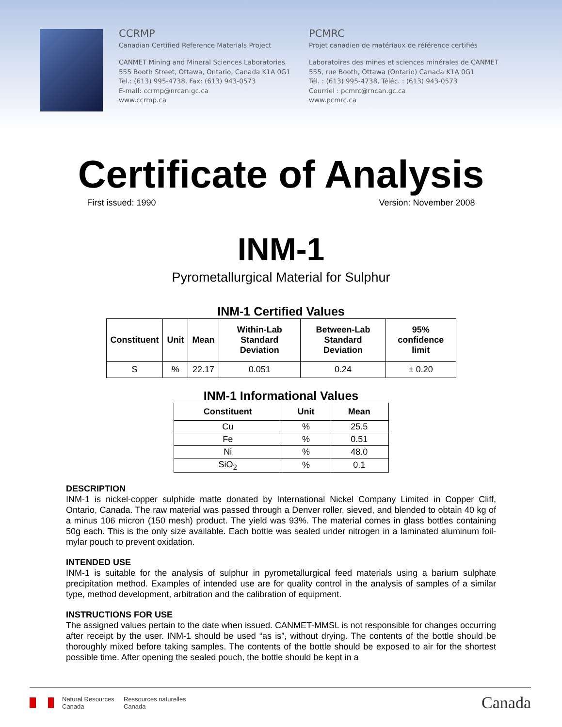CCRMP
Canadian Certified Reference Materials Project
CANMET Mining and Mineral Sciences Laboratories
555 Booth Street, Ottawa, Ontario, Canada K1A 0G1
Tel.: (613) 995-4738, Fax: (613) 943-0573
E-mail: ccrmp@nrcan.gc.ca
www.ccrmp.ca
PCMRC
Projet canadien de matériaux de référence certifiés
Laboratoires des mines et sciences minérales de CANMET
555, rue Booth, Ottawa (Ontario) Canada K1A 0G1
Tél. : (613) 995-4738, Téléc. : (613) 943-0573
Courriel : pcmrc@rncan.gc.ca
www.pcmrc.ca
Certificate of Analysis
First issued: 1990 Version: November 2008
INM-1
Pyrometallurgical Material for Sulphur
INM-1 Certified Values
| Constituent | Unit | Mean | Within-Lab Standard Deviation | Between-Lab Standard Deviation | 95% confidence limit |
| --- | --- | --- | --- | --- | --- |
| S | % | 22.17 | 0.051 | 0.24 | ± 0.20 |
INM-1 Informational Values
| Constituent | Unit | Mean |
| --- | --- | --- |
| Cu | % | 25.5 |
| Fe | % | 0.51 |
| Ni | % | 48.0 |
| SiO<sub>2</sub> | % | 0.1 |
DESCRIPTION
INM-1 is nickel-copper sulphide matte donated by International Nickel Company Limited in Copper Cliff, Ontario, Canada. The raw material was passed through a Denver roller, sieved, and blended to obtain 40 kg of a minus 106 micron (150 mesh) product. The yield was 93%. The material comes in glass bottles containing 50g each. This is the only size available. Each bottle was sealed under nitrogen in a laminated aluminum foil-mylar pouch to prevent oxidation.
INTENDED USE
INM-1 is suitable for the analysis of sulphur in pyrometallurgical feed materials using a barium sulphate precipitation method. Examples of intended use are for quality control in the analysis of samples of a similar type, method development, arbitration and the calibration of equipment.
INSTRUCTIONS FOR USE
The assigned values pertain to the date when issued. CANMET-MMSL is not responsible for changes occurring after receipt by the user. INM-1 should be used “as is”, without drying. The contents of the bottle should be thoroughly mixed before taking samples. The contents of the bottle should be exposed to air for the shortest possible time. After opening the sealed pouch, the bottle should be kept in a
Natural Resources
Canada
Ressources naturelles
Canada
Canada